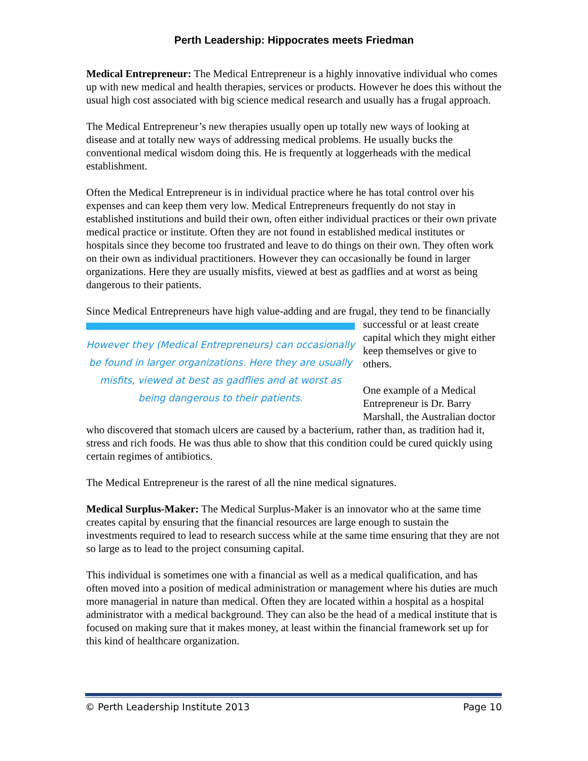Perth Leadership: Hippocrates meets Friedman
Medical Entrepreneur: The Medical Entrepreneur is a highly innovative individual who comes up with new medical and health therapies, services or products. However he does this without the usual high cost associated with big science medical research and usually has a frugal approach.
The Medical Entrepreneur’s new therapies usually open up totally new ways of looking at disease and at totally new ways of addressing medical problems. He usually bucks the conventional medical wisdom doing this. He is frequently at loggerheads with the medical establishment.
Often the Medical Entrepreneur is in individual practice where he has total control over his expenses and can keep them very low. Medical Entrepreneurs frequently do not stay in established institutions and build their own, often either individual practices or their own private medical practice or institute. Often they are not found in established medical institutes or hospitals since they become too frustrated and leave to do things on their own. They often work on their own as individual practitioners. However they can occasionally be found in larger organizations. Here they are usually misfits, viewed at best as gadflies and at worst as being dangerous to their patients.
Since Medical Entrepreneurs have high value-adding and are frugal, they tend to be However they (Medical Entrepreneurs) can occasionally be found in larger organizations. Here they are usually misfits, viewed at best as gadflies and at worst as being dangerous to their patients. financially successful or at least create capital which they might either keep themselves or give to others.
One example of a Medical Entrepreneur is Dr. Barry Marshall, the Australian doctor who discovered that stomach ulcers are caused by a bacterium, rather than, as tradition had it, stress and rich foods. He was thus able to show that this condition could be cured quickly using certain regimes of antibiotics.
The Medical Entrepreneur is the rarest of all the nine medical signatures.
Medical Surplus-Maker: The Medical Surplus-Maker is an innovator who at the same time creates capital by ensuring that the financial resources are large enough to sustain the investments required to lead to research success while at the same time ensuring that they are not so large as to lead to the project consuming capital.
This individual is sometimes one with a financial as well as a medical qualification, and has often moved into a position of medical administration or management where his duties are much more managerial in nature than medical. Often they are located within a hospital as a hospital administrator with a medical background. They can also be the head of a medical institute that is focused on making sure that it makes money, at least within the financial framework set up for this kind of healthcare organization.
© Perth Leadership Institute 2013 Page 10